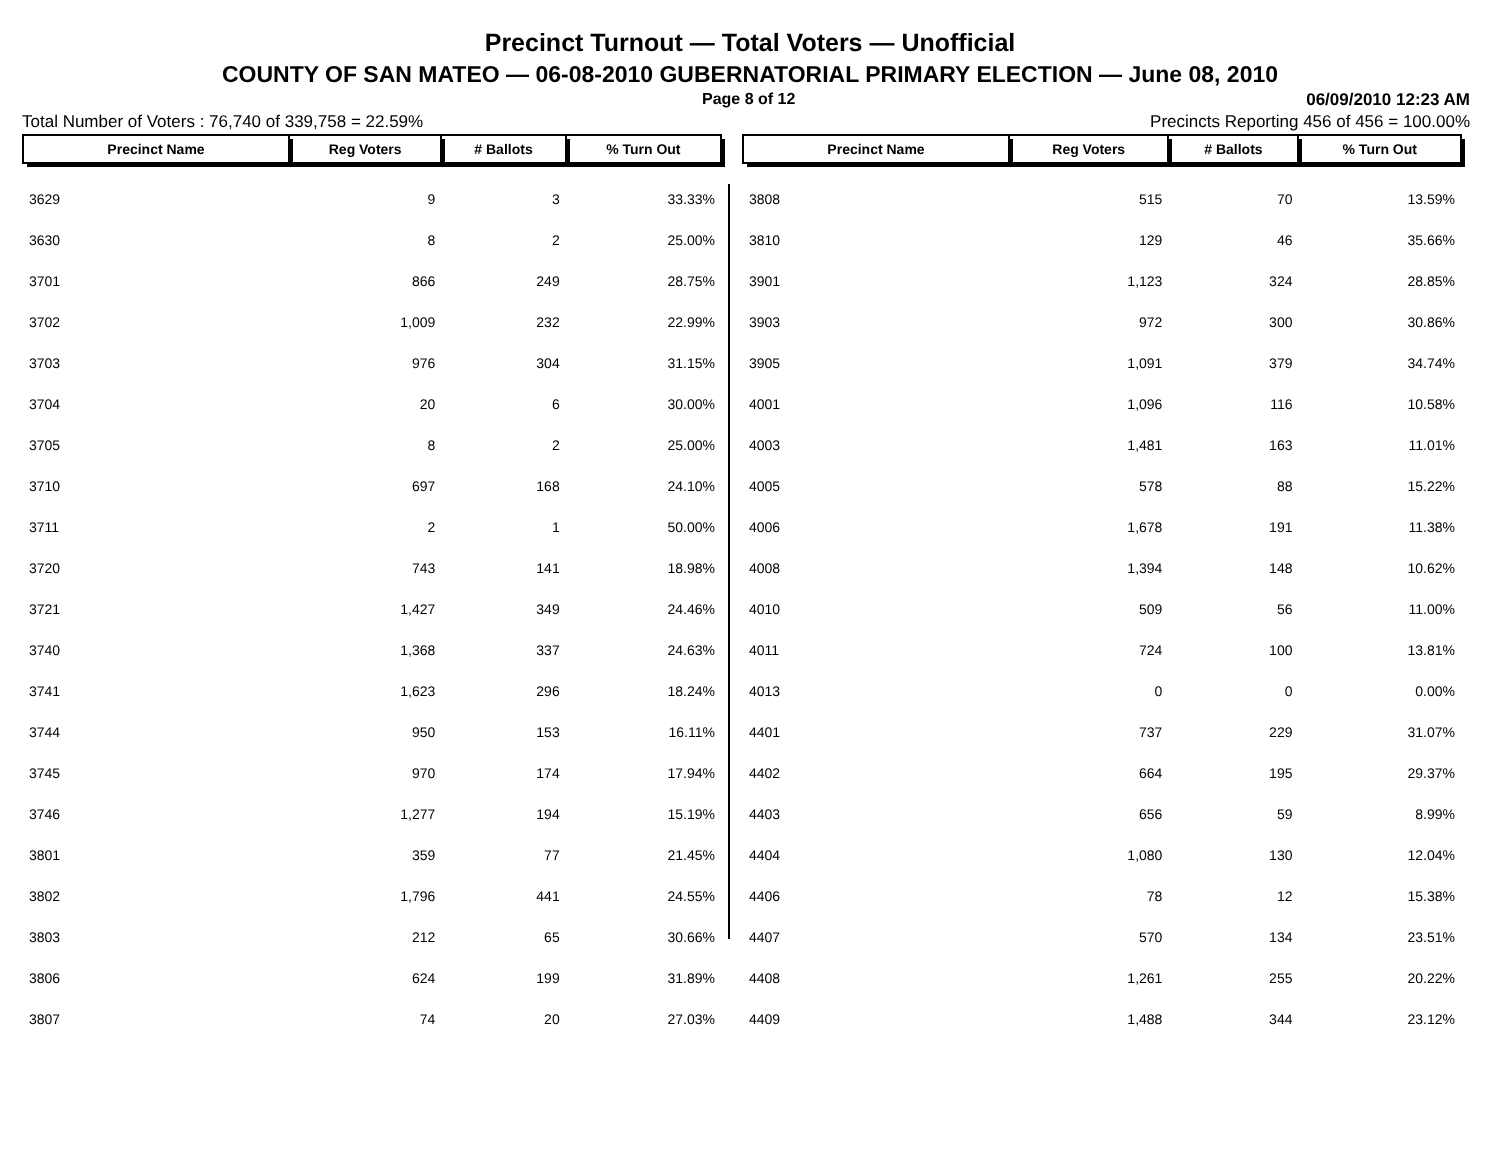Precinct Turnout — Total Voters — Unofficial
COUNTY OF SAN MATEO — 06-08-2010 GUBERNATORIAL PRIMARY ELECTION — June 08, 2010
Page 8 of 12 06/09/2010 12:23 AM
Total Number of Voters : 76,740 of 339,758 = 22.59% Precincts Reporting 456 of 456 = 100.00%
| Precinct Name | Reg Voters | # Ballots | % Turn Out |
| --- | --- | --- | --- |
| 3629 | 9 | 3 | 33.33% |
| 3630 | 8 | 2 | 25.00% |
| 3701 | 866 | 249 | 28.75% |
| 3702 | 1,009 | 232 | 22.99% |
| 3703 | 976 | 304 | 31.15% |
| 3704 | 20 | 6 | 30.00% |
| 3705 | 8 | 2 | 25.00% |
| 3710 | 697 | 168 | 24.10% |
| 3711 | 2 | 1 | 50.00% |
| 3720 | 743 | 141 | 18.98% |
| 3721 | 1,427 | 349 | 24.46% |
| 3740 | 1,368 | 337 | 24.63% |
| 3741 | 1,623 | 296 | 18.24% |
| 3744 | 950 | 153 | 16.11% |
| 3745 | 970 | 174 | 17.94% |
| 3746 | 1,277 | 194 | 15.19% |
| 3801 | 359 | 77 | 21.45% |
| 3802 | 1,796 | 441 | 24.55% |
| 3803 | 212 | 65 | 30.66% |
| 3806 | 624 | 199 | 31.89% |
| 3807 | 74 | 20 | 27.03% |
| Precinct Name | Reg Voters | # Ballots | % Turn Out |
| --- | --- | --- | --- |
| 3808 | 515 | 70 | 13.59% |
| 3810 | 129 | 46 | 35.66% |
| 3901 | 1,123 | 324 | 28.85% |
| 3903 | 972 | 300 | 30.86% |
| 3905 | 1,091 | 379 | 34.74% |
| 4001 | 1,096 | 116 | 10.58% |
| 4003 | 1,481 | 163 | 11.01% |
| 4005 | 578 | 88 | 15.22% |
| 4006 | 1,678 | 191 | 11.38% |
| 4008 | 1,394 | 148 | 10.62% |
| 4010 | 509 | 56 | 11.00% |
| 4011 | 724 | 100 | 13.81% |
| 4013 | 0 | 0 | 0.00% |
| 4401 | 737 | 229 | 31.07% |
| 4402 | 664 | 195 | 29.37% |
| 4403 | 656 | 59 | 8.99% |
| 4404 | 1,080 | 130 | 12.04% |
| 4406 | 78 | 12 | 15.38% |
| 4407 | 570 | 134 | 23.51% |
| 4408 | 1,261 | 255 | 20.22% |
| 4409 | 1,488 | 344 | 23.12% |